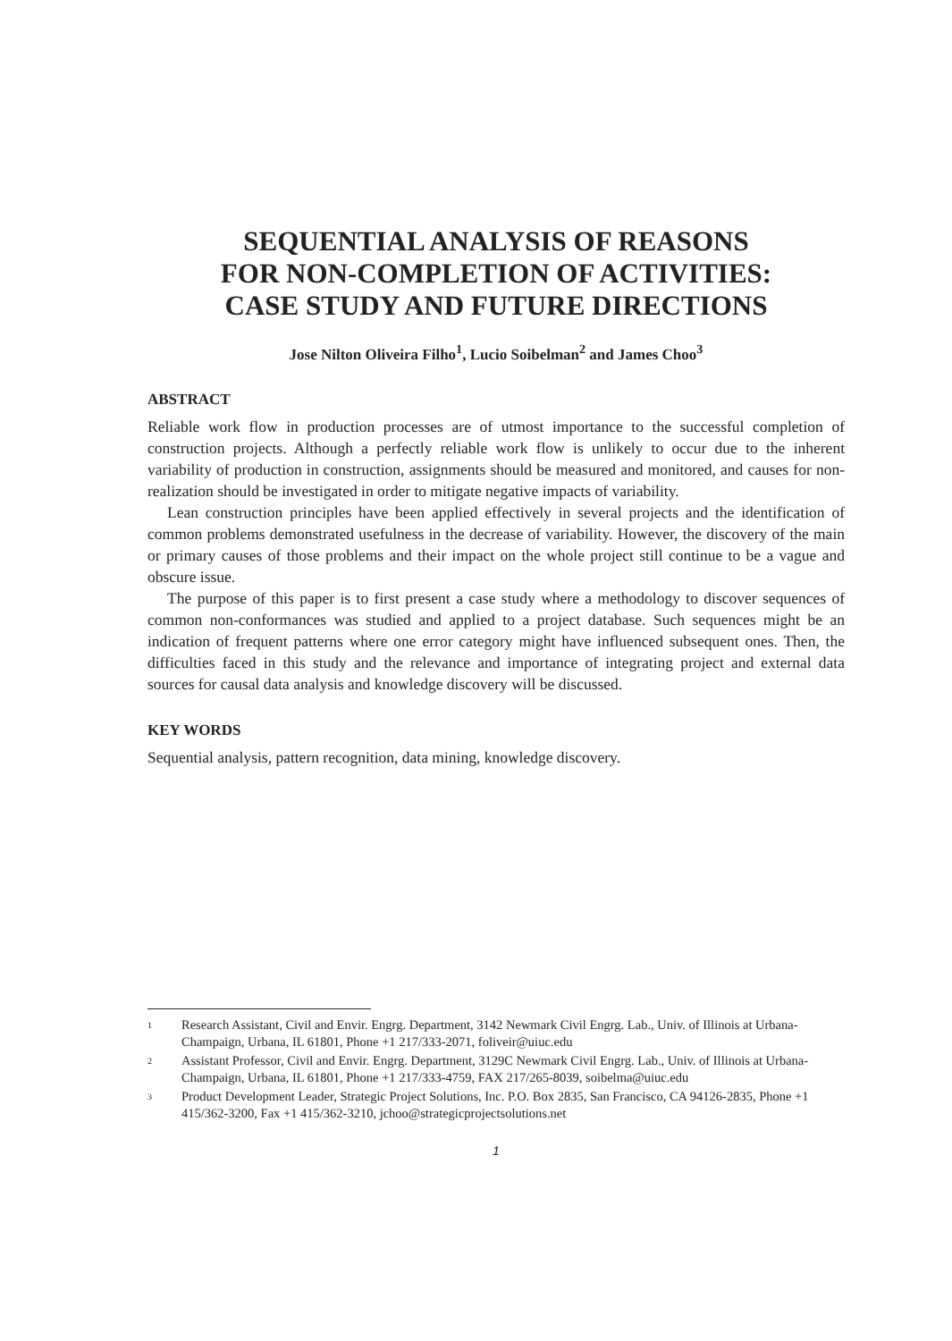SEQUENTIAL ANALYSIS OF REASONS
FOR NON-COMPLETION OF ACTIVITIES:
CASE STUDY AND FUTURE DIRECTIONS
Jose Nilton Oliveira Filho<sup>1</sup>, Lucio Soibelman<sup>2</sup> and James Choo<sup>3</sup>
ABSTRACT
Reliable work flow in production processes are of utmost importance to the successful completion of construction projects. Although a perfectly reliable work flow is unlikely to occur due to the inherent variability of production in construction, assignments should be measured and monitored, and causes for non-realization should be investigated in order to mitigate negative impacts of variability.
Lean construction principles have been applied effectively in several projects and the identification of common problems demonstrated usefulness in the decrease of variability. However, the discovery of the main or primary causes of those problems and their impact on the whole project still continue to be a vague and obscure issue.
The purpose of this paper is to first present a case study where a methodology to discover sequences of common non-conformances was studied and applied to a project database. Such sequences might be an indication of frequent patterns where one error category might have influenced subsequent ones. Then, the difficulties faced in this study and the relevance and importance of integrating project and external data sources for causal data analysis and knowledge discovery will be discussed.
KEY WORDS
Sequential analysis, pattern recognition, data mining, knowledge discovery.
<sup>1</sup> Research Assistant, Civil and Envir. Engrg. Department, 3142 Newmark Civil Engrg. Lab., Univ. of Illinois at Urbana-Champaign, Urbana, IL 61801, Phone +1 217/333-2071, foliveir@uiuc.edu
<sup>2</sup> Assistant Professor, Civil and Envir. Engrg. Department, 3129C Newmark Civil Engrg. Lab., Univ. of Illinois at Urbana-Champaign, Urbana, IL 61801, Phone +1 217/333-4759, FAX 217/265-8039, soibelma@uiuc.edu
<sup>3</sup> Product Development Leader, Strategic Project Solutions, Inc. P.O. Box 2835, San Francisco, CA 94126-2835, Phone +1 415/362-3200, Fax +1 415/362-3210, jchoo@strategicprojectsolutions.net
1